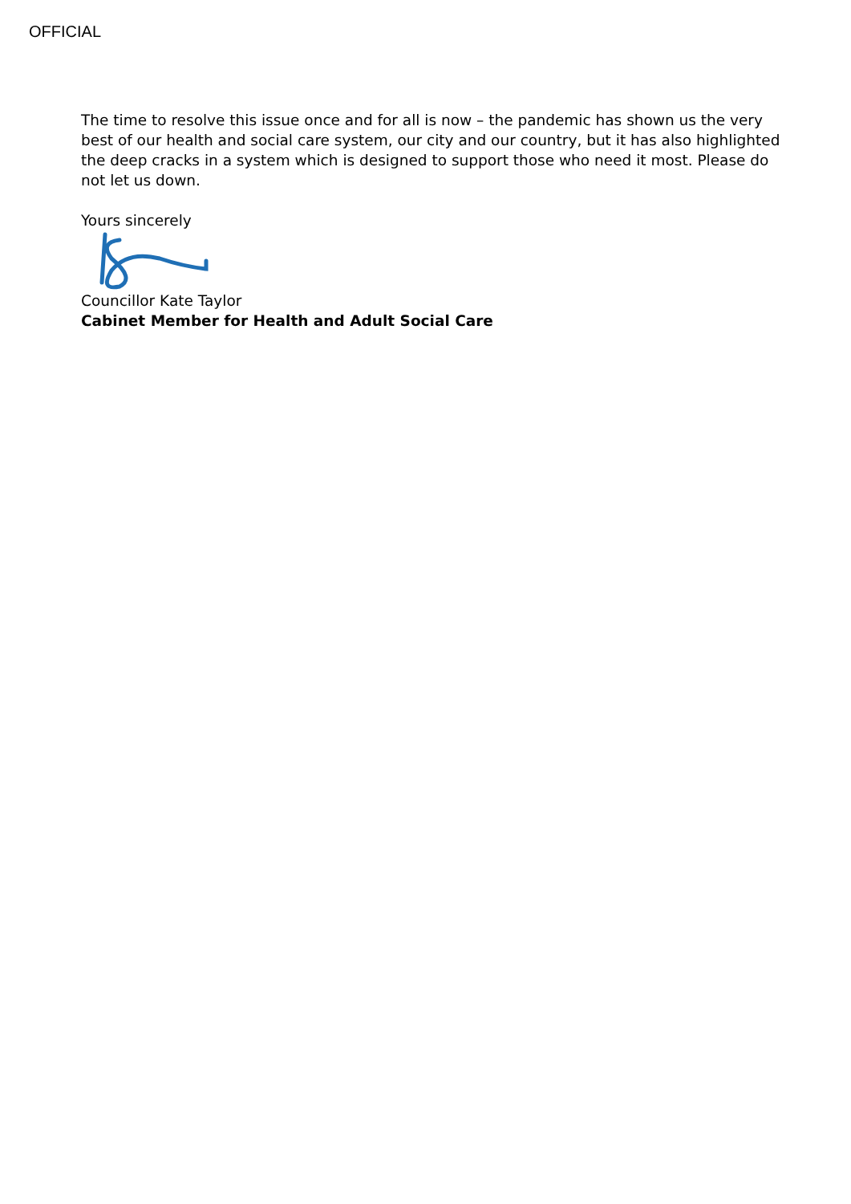OFFICIAL
The time to resolve this issue once and for all is now – the pandemic has shown us the very best of our health and social care system, our city and our country, but it has also highlighted the deep cracks in a system which is designed to support those who need it most. Please do not let us down.
Yours sincerely
Councillor Kate Taylor
Cabinet Member for Health and Adult Social Care